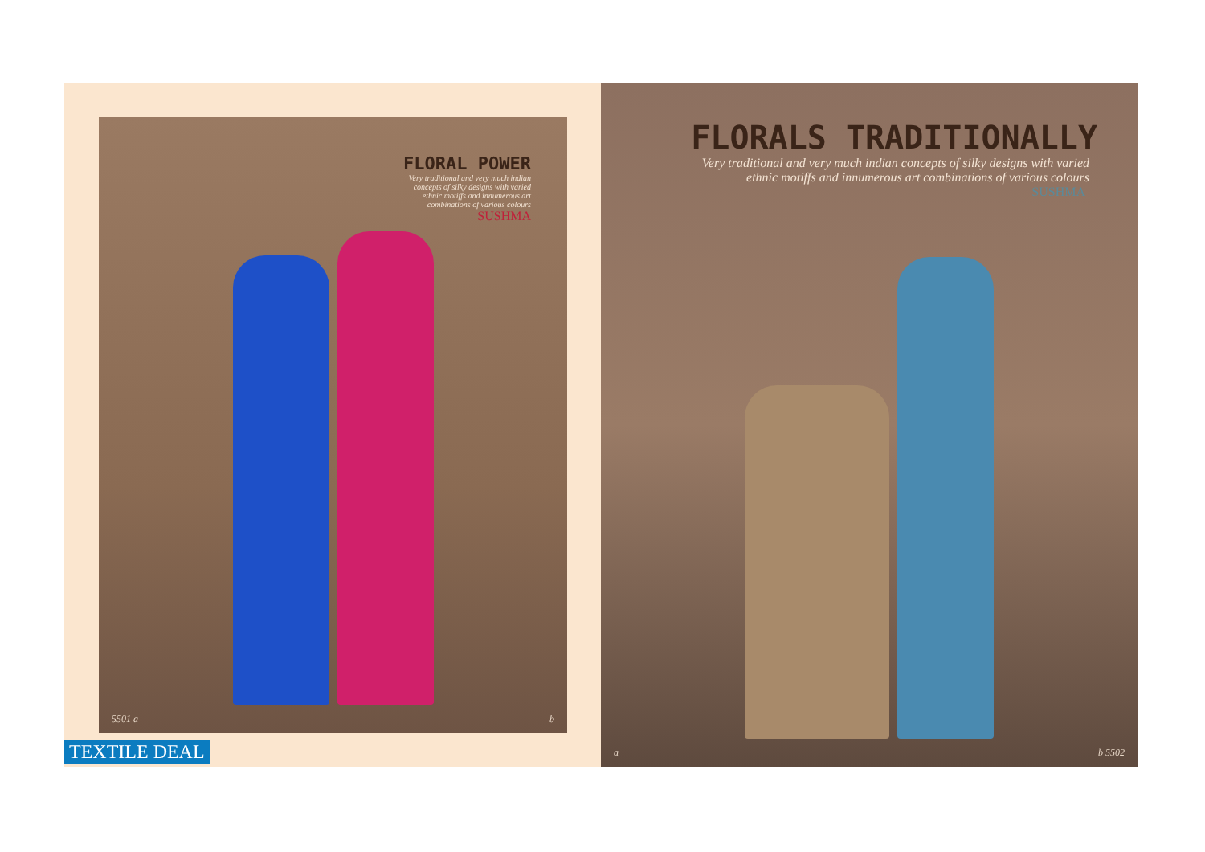FLORAL POWER
Very traditional and very much indian
concepts of silky designs with varied
ethnic motiffs and innumerous art
combinations of various colours
SUSHMA
5501 a b
TEXTILE DEAL
FLORALS TRADITIONALLY
Very traditional and very much indian concepts of silky designs with varied
ethnic motiffs and innumerous art combinations of various colours
SUSHMA
a b 5502